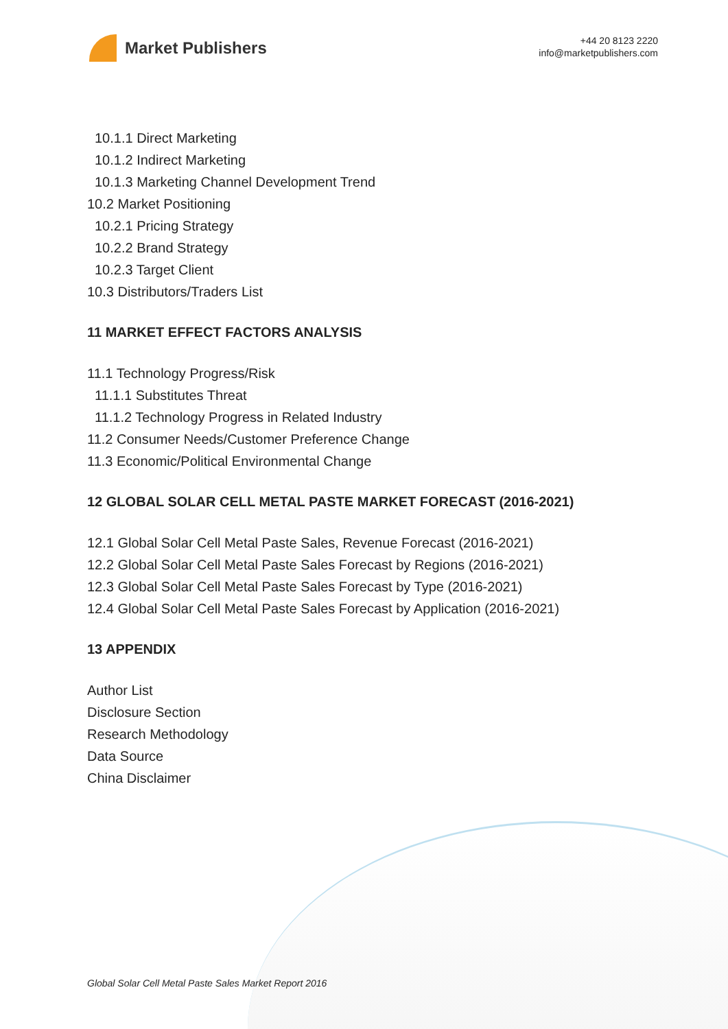Market Publishers
+44 20 8123 2220
info@marketpublishers.com
10.1.1 Direct Marketing
10.1.2 Indirect Marketing
10.1.3 Marketing Channel Development Trend
10.2 Market Positioning
10.2.1 Pricing Strategy
10.2.2 Brand Strategy
10.2.3 Target Client
10.3 Distributors/Traders List
11 MARKET EFFECT FACTORS ANALYSIS
11.1 Technology Progress/Risk
11.1.1 Substitutes Threat
11.1.2 Technology Progress in Related Industry
11.2 Consumer Needs/Customer Preference Change
11.3 Economic/Political Environmental Change
12 GLOBAL SOLAR CELL METAL PASTE MARKET FORECAST (2016-2021)
12.1 Global Solar Cell Metal Paste Sales, Revenue Forecast (2016-2021)
12.2 Global Solar Cell Metal Paste Sales Forecast by Regions (2016-2021)
12.3 Global Solar Cell Metal Paste Sales Forecast by Type (2016-2021)
12.4 Global Solar Cell Metal Paste Sales Forecast by Application (2016-2021)
13 APPENDIX
Author List
Disclosure Section
Research Methodology
Data Source
China Disclaimer
Global Solar Cell Metal Paste Sales Market Report 2016